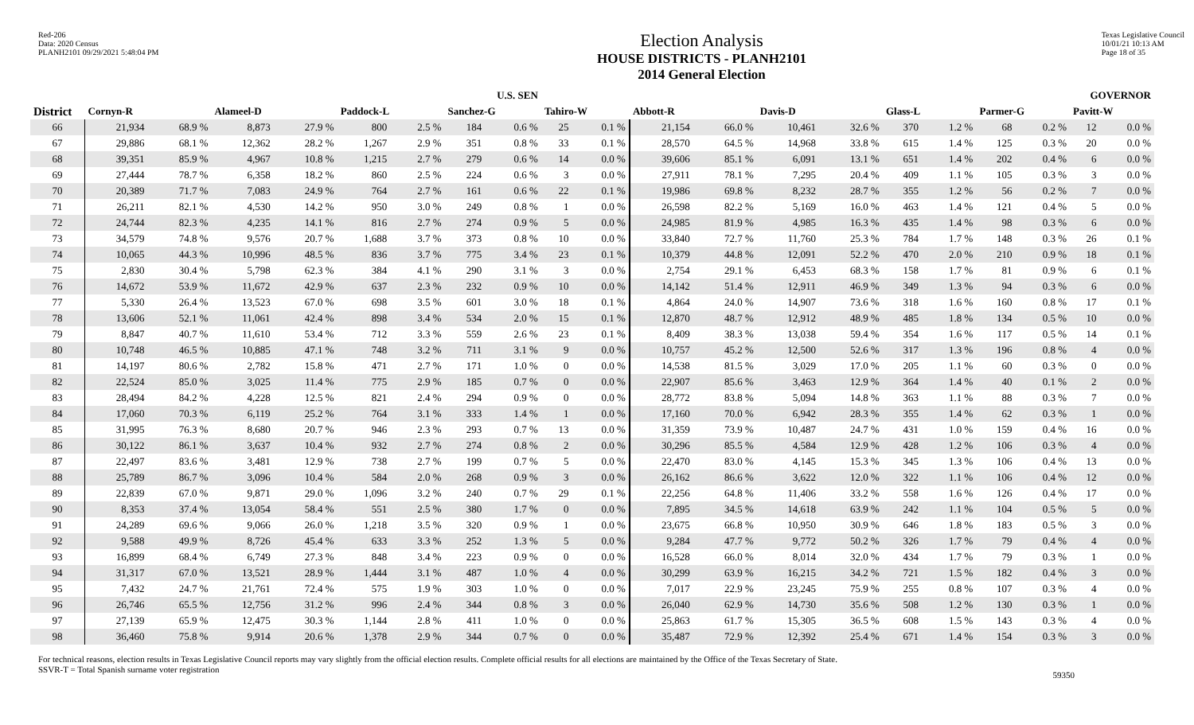Red-206
Data: 2020 Census
PLANH2101 09/29/2021 5:48:04 PM
Election Analysis
HOUSE DISTRICTS - PLANH2101
2014 General Election
Texas Legislative Council
10/01/21 10:13 AM
Page 18 of 35
| | U.S. SEN | | | | | | | | | | GOVERNOR | | | | | | | | | |
| --- | --- | --- | --- | --- | --- | --- | --- | --- | --- | --- | --- | --- | --- | --- | --- | --- | --- | --- | --- | --- |
| District | Cornyn-R | | Alameel-D | | Paddock-L | | Sanchez-G | | Tahiro-W | | Abbott-R | | Davis-D | | Glass-L | | Parmer-G | | Pavitt-W | |
| 66 | 21,934 | 68.9 % | 8,873 | 27.9 % | 800 | 2.5 % | 184 | 0.6 % | 25 | 0.1 % | 21,154 | 66.0 % | 10,461 | 32.6 % | 370 | 1.2 % | 68 | 0.2 % | 12 | 0.0 % |
| 67 | 29,886 | 68.1 % | 12,362 | 28.2 % | 1,267 | 2.9 % | 351 | 0.8 % | 33 | 0.1 % | 28,570 | 64.5 % | 14,968 | 33.8 % | 615 | 1.4 % | 125 | 0.3 % | 20 | 0.0 % |
| 68 | 39,351 | 85.9 % | 4,967 | 10.8 % | 1,215 | 2.7 % | 279 | 0.6 % | 14 | 0.0 % | 39,606 | 85.1 % | 6,091 | 13.1 % | 651 | 1.4 % | 202 | 0.4 % | 6 | 0.0 % |
| 69 | 27,444 | 78.7 % | 6,358 | 18.2 % | 860 | 2.5 % | 224 | 0.6 % | 3 | 0.0 % | 27,911 | 78.1 % | 7,295 | 20.4 % | 409 | 1.1 % | 105 | 0.3 % | 3 | 0.0 % |
| 70 | 20,389 | 71.7 % | 7,083 | 24.9 % | 764 | 2.7 % | 161 | 0.6 % | 22 | 0.1 % | 19,986 | 69.8 % | 8,232 | 28.7 % | 355 | 1.2 % | 56 | 0.2 % | 7 | 0.0 % |
| 71 | 26,211 | 82.1 % | 4,530 | 14.2 % | 950 | 3.0 % | 249 | 0.8 % | 1 | 0.0 % | 26,598 | 82.2 % | 5,169 | 16.0 % | 463 | 1.4 % | 121 | 0.4 % | 5 | 0.0 % |
| 72 | 24,744 | 82.3 % | 4,235 | 14.1 % | 816 | 2.7 % | 274 | 0.9 % | 5 | 0.0 % | 24,985 | 81.9 % | 4,985 | 16.3 % | 435 | 1.4 % | 98 | 0.3 % | 6 | 0.0 % |
| 73 | 34,579 | 74.8 % | 9,576 | 20.7 % | 1,688 | 3.7 % | 373 | 0.8 % | 10 | 0.0 % | 33,840 | 72.7 % | 11,760 | 25.3 % | 784 | 1.7 % | 148 | 0.3 % | 26 | 0.1 % |
| 74 | 10,065 | 44.3 % | 10,996 | 48.5 % | 836 | 3.7 % | 775 | 3.4 % | 23 | 0.1 % | 10,379 | 44.8 % | 12,091 | 52.2 % | 470 | 2.0 % | 210 | 0.9 % | 18 | 0.1 % |
| 75 | 2,830 | 30.4 % | 5,798 | 62.3 % | 384 | 4.1 % | 290 | 3.1 % | 3 | 0.0 % | 2,754 | 29.1 % | 6,453 | 68.3 % | 158 | 1.7 % | 81 | 0.9 % | 6 | 0.1 % |
| 76 | 14,672 | 53.9 % | 11,672 | 42.9 % | 637 | 2.3 % | 232 | 0.9 % | 10 | 0.0 % | 14,142 | 51.4 % | 12,911 | 46.9 % | 349 | 1.3 % | 94 | 0.3 % | 6 | 0.0 % |
| 77 | 5,330 | 26.4 % | 13,523 | 67.0 % | 698 | 3.5 % | 601 | 3.0 % | 18 | 0.1 % | 4,864 | 24.0 % | 14,907 | 73.6 % | 318 | 1.6 % | 160 | 0.8 % | 17 | 0.1 % |
| 78 | 13,606 | 52.1 % | 11,061 | 42.4 % | 898 | 3.4 % | 534 | 2.0 % | 15 | 0.1 % | 12,870 | 48.7 % | 12,912 | 48.9 % | 485 | 1.8 % | 134 | 0.5 % | 10 | 0.0 % |
| 79 | 8,847 | 40.7 % | 11,610 | 53.4 % | 712 | 3.3 % | 559 | 2.6 % | 23 | 0.1 % | 8,409 | 38.3 % | 13,038 | 59.4 % | 354 | 1.6 % | 117 | 0.5 % | 14 | 0.1 % |
| 80 | 10,748 | 46.5 % | 10,885 | 47.1 % | 748 | 3.2 % | 711 | 3.1 % | 9 | 0.0 % | 10,757 | 45.2 % | 12,500 | 52.6 % | 317 | 1.3 % | 196 | 0.8 % | 4 | 0.0 % |
| 81 | 14,197 | 80.6 % | 2,782 | 15.8 % | 471 | 2.7 % | 171 | 1.0 % | 0 | 0.0 % | 14,538 | 81.5 % | 3,029 | 17.0 % | 205 | 1.1 % | 60 | 0.3 % | 0 | 0.0 % |
| 82 | 22,524 | 85.0 % | 3,025 | 11.4 % | 775 | 2.9 % | 185 | 0.7 % | 0 | 0.0 % | 22,907 | 85.6 % | 3,463 | 12.9 % | 364 | 1.4 % | 40 | 0.1 % | 2 | 0.0 % |
| 83 | 28,494 | 84.2 % | 4,228 | 12.5 % | 821 | 2.4 % | 294 | 0.9 % | 0 | 0.0 % | 28,772 | 83.8 % | 5,094 | 14.8 % | 363 | 1.1 % | 88 | 0.3 % | 7 | 0.0 % |
| 84 | 17,060 | 70.3 % | 6,119 | 25.2 % | 764 | 3.1 % | 333 | 1.4 % | 1 | 0.0 % | 17,160 | 70.0 % | 6,942 | 28.3 % | 355 | 1.4 % | 62 | 0.3 % | 1 | 0.0 % |
| 85 | 31,995 | 76.3 % | 8,680 | 20.7 % | 946 | 2.3 % | 293 | 0.7 % | 13 | 0.0 % | 31,359 | 73.9 % | 10,487 | 24.7 % | 431 | 1.0 % | 159 | 0.4 % | 16 | 0.0 % |
| 86 | 30,122 | 86.1 % | 3,637 | 10.4 % | 932 | 2.7 % | 274 | 0.8 % | 2 | 0.0 % | 30,296 | 85.5 % | 4,584 | 12.9 % | 428 | 1.2 % | 106 | 0.3 % | 4 | 0.0 % |
| 87 | 22,497 | 83.6 % | 3,481 | 12.9 % | 738 | 2.7 % | 199 | 0.7 % | 5 | 0.0 % | 22,470 | 83.0 % | 4,145 | 15.3 % | 345 | 1.3 % | 106 | 0.4 % | 13 | 0.0 % |
| 88 | 25,789 | 86.7 % | 3,096 | 10.4 % | 584 | 2.0 % | 268 | 0.9 % | 3 | 0.0 % | 26,162 | 86.6 % | 3,622 | 12.0 % | 322 | 1.1 % | 106 | 0.4 % | 12 | 0.0 % |
| 89 | 22,839 | 67.0 % | 9,871 | 29.0 % | 1,096 | 3.2 % | 240 | 0.7 % | 29 | 0.1 % | 22,256 | 64.8 % | 11,406 | 33.2 % | 558 | 1.6 % | 126 | 0.4 % | 17 | 0.0 % |
| 90 | 8,353 | 37.4 % | 13,054 | 58.4 % | 551 | 2.5 % | 380 | 1.7 % | 0 | 0.0 % | 7,895 | 34.5 % | 14,618 | 63.9 % | 242 | 1.1 % | 104 | 0.5 % | 5 | 0.0 % |
| 91 | 24,289 | 69.6 % | 9,066 | 26.0 % | 1,218 | 3.5 % | 320 | 0.9 % | 1 | 0.0 % | 23,675 | 66.8 % | 10,950 | 30.9 % | 646 | 1.8 % | 183 | 0.5 % | 3 | 0.0 % |
| 92 | 9,588 | 49.9 % | 8,726 | 45.4 % | 633 | 3.3 % | 252 | 1.3 % | 5 | 0.0 % | 9,284 | 47.7 % | 9,772 | 50.2 % | 326 | 1.7 % | 79 | 0.4 % | 4 | 0.0 % |
| 93 | 16,899 | 68.4 % | 6,749 | 27.3 % | 848 | 3.4 % | 223 | 0.9 % | 0 | 0.0 % | 16,528 | 66.0 % | 8,014 | 32.0 % | 434 | 1.7 % | 79 | 0.3 % | 1 | 0.0 % |
| 94 | 31,317 | 67.0 % | 13,521 | 28.9 % | 1,444 | 3.1 % | 487 | 1.0 % | 4 | 0.0 % | 30,299 | 63.9 % | 16,215 | 34.2 % | 721 | 1.5 % | 182 | 0.4 % | 3 | 0.0 % |
| 95 | 7,432 | 24.7 % | 21,761 | 72.4 % | 575 | 1.9 % | 303 | 1.0 % | 0 | 0.0 % | 7,017 | 22.9 % | 23,245 | 75.9 % | 255 | 0.8 % | 107 | 0.3 % | 4 | 0.0 % |
| 96 | 26,746 | 65.5 % | 12,756 | 31.2 % | 996 | 2.4 % | 344 | 0.8 % | 3 | 0.0 % | 26,040 | 62.9 % | 14,730 | 35.6 % | 508 | 1.2 % | 130 | 0.3 % | 1 | 0.0 % |
| 97 | 27,139 | 65.9 % | 12,475 | 30.3 % | 1,144 | 2.8 % | 411 | 1.0 % | 0 | 0.0 % | 25,863 | 61.7 % | 15,305 | 36.5 % | 608 | 1.5 % | 143 | 0.3 % | 4 | 0.0 % |
| 98 | 36,460 | 75.8 % | 9,914 | 20.6 % | 1,378 | 2.9 % | 344 | 0.7 % | 0 | 0.0 % | 35,487 | 72.9 % | 12,392 | 25.4 % | 671 | 1.4 % | 154 | 0.3 % | 3 | 0.0 % |
For technical reasons, election results in Texas Legislative Council reports may vary slightly from the official election results. Complete official results for all elections are maintained by the Office of the Texas Secretary of State.
SSVR-T = Total Spanish surname voter registration
59350